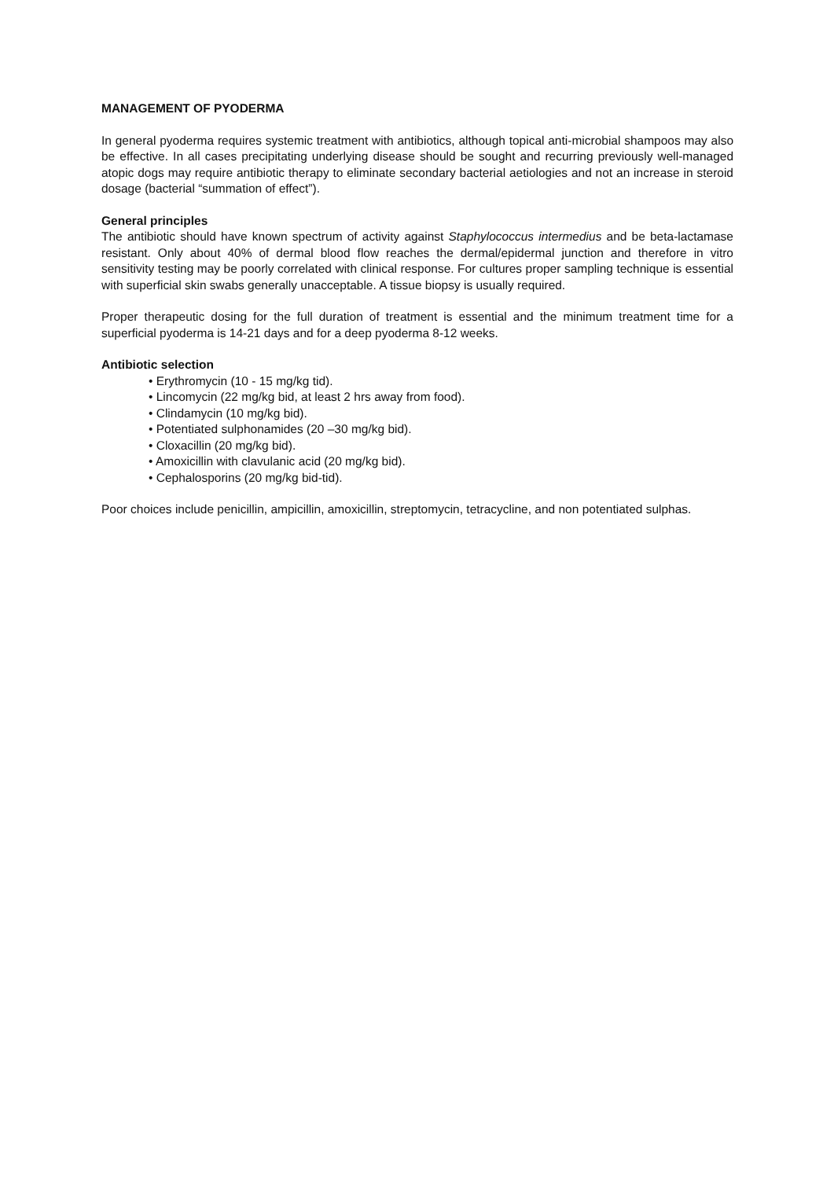MANAGEMENT OF PYODERMA
In general pyoderma requires systemic treatment with antibiotics, although topical anti-microbial shampoos may also be effective. In all cases precipitating underlying disease should be sought and recurring previously well-managed atopic dogs may require antibiotic therapy to eliminate secondary bacterial aetiologies and not an increase in steroid dosage (bacterial “summation of effect”).
General principles
The antibiotic should have known spectrum of activity against Staphylococcus intermedius and be beta-lactamase resistant. Only about 40% of dermal blood flow reaches the dermal/epidermal junction and therefore in vitro sensitivity testing may be poorly correlated with clinical response. For cultures proper sampling technique is essential with superficial skin swabs generally unacceptable. A tissue biopsy is usually required.
Proper therapeutic dosing for the full duration of treatment is essential and the minimum treatment time for a superficial pyoderma is 14-21 days and for a deep pyoderma 8-12 weeks.
Antibiotic selection
• Erythromycin (10 - 15 mg/kg tid).
• Lincomycin (22 mg/kg bid, at least 2 hrs away from food).
• Clindamycin (10 mg/kg bid).
• Potentiated sulphonamides (20 –30 mg/kg bid).
• Cloxacillin (20 mg/kg bid).
• Amoxicillin with clavulanic acid (20 mg/kg bid).
• Cephalosporins (20 mg/kg bid-tid).
Poor choices include penicillin, ampicillin, amoxicillin, streptomycin, tetracycline, and non potentiated sulphas.